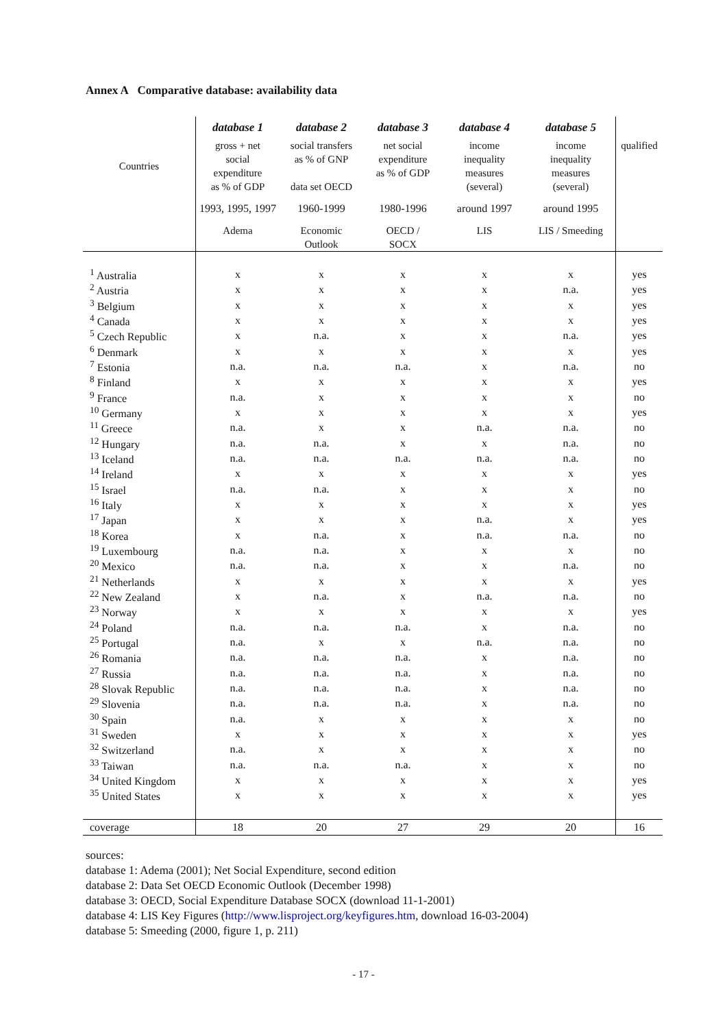Annex A Comparative database: availability data
| | database 1 | database 2 | database 3 | database 4 | database 5 | |
| --- | --- | --- | --- | --- | --- | --- |
| Countries | gross + net social expenditure as % of GDP | social transfers as % of GNP data set OECD | net social expenditure as % of GDP | income inequality measures (several) | income inequality measures (several) | qualified |
| | 1993, 1995, 1997 | 1960-1999 | 1980-1996 | around 1997 | around 1995 | |
| | Adema | Economic Outlook | OECD / SOCX | LIS | LIS / Smeeding | |
| <sup>1</sup> Australia | x | x | x | x | x | yes |
| <sup>2</sup> Austria | x | x | x | x | n.a. | yes |
| <sup>3</sup> Belgium | x | x | x | x | x | yes |
| <sup>4</sup> Canada | x | x | x | x | x | yes |
| <sup>5</sup> Czech Republic | x | n.a. | x | x | n.a. | yes |
| <sup>6</sup> Denmark | x | x | x | x | x | yes |
| <sup>7</sup> Estonia | n.a. | n.a. | n.a. | x | n.a. | no |
| <sup>8</sup> Finland | x | x | x | x | x | yes |
| <sup>9</sup> France | n.a. | x | x | x | x | no |
| <sup>10</sup> Germany | x | x | x | x | x | yes |
| <sup>11</sup> Greece | n.a. | x | x | n.a. | n.a. | no |
| <sup>12</sup> Hungary | n.a. | n.a. | x | x | n.a. | no |
| <sup>13</sup> Iceland | n.a. | n.a. | n.a. | n.a. | n.a. | no |
| <sup>14</sup> Ireland | x | x | x | x | x | yes |
| <sup>15</sup> Israel | n.a. | n.a. | x | x | x | no |
| <sup>16</sup> Italy | x | x | x | x | x | yes |
| <sup>17</sup> Japan | x | x | x | n.a. | x | yes |
| <sup>18</sup> Korea | x | n.a. | x | n.a. | n.a. | no |
| <sup>19</sup> Luxembourg | n.a. | n.a. | x | x | x | no |
| <sup>20</sup> Mexico | n.a. | n.a. | x | x | n.a. | no |
| <sup>21</sup> Netherlands | x | x | x | x | x | yes |
| <sup>22</sup> New Zealand | x | n.a. | x | n.a. | n.a. | no |
| <sup>23</sup> Norway | x | x | x | x | x | yes |
| <sup>24</sup> Poland | n.a. | n.a. | n.a. | x | n.a. | no |
| <sup>25</sup> Portugal | n.a. | x | x | n.a. | n.a. | no |
| <sup>26</sup> Romania | n.a. | n.a. | n.a. | x | n.a. | no |
| <sup>27</sup> Russia | n.a. | n.a. | n.a. | x | n.a. | no |
| <sup>28</sup> Slovak Republic | n.a. | n.a. | n.a. | x | n.a. | no |
| <sup>29</sup> Slovenia | n.a. | n.a. | n.a. | x | n.a. | no |
| <sup>30</sup> Spain | n.a. | x | x | x | x | no |
| <sup>31</sup> Sweden | x | x | x | x | x | yes |
| <sup>32</sup> Switzerland | n.a. | x | x | x | x | no |
| <sup>33</sup> Taiwan | n.a. | n.a. | n.a. | x | x | no |
| <sup>34</sup> United Kingdom | x | x | x | x | x | yes |
| <sup>35</sup> United States | x | x | x | x | x | yes |
| coverage | 18 | 20 | 27 | 29 | 20 | 16 |
sources:
database 1: Adema (2001); Net Social Expenditure, second edition
database 2: Data Set OECD Economic Outlook (December 1998)
database 3: OECD, Social Expenditure Database SOCX (download 11-1-2001)
database 4: LIS Key Figures (http://www.lisproject.org/keyfigures.htm, download 16-03-2004)
database 5: Smeeding (2000, figure 1, p. 211)
- 17 -